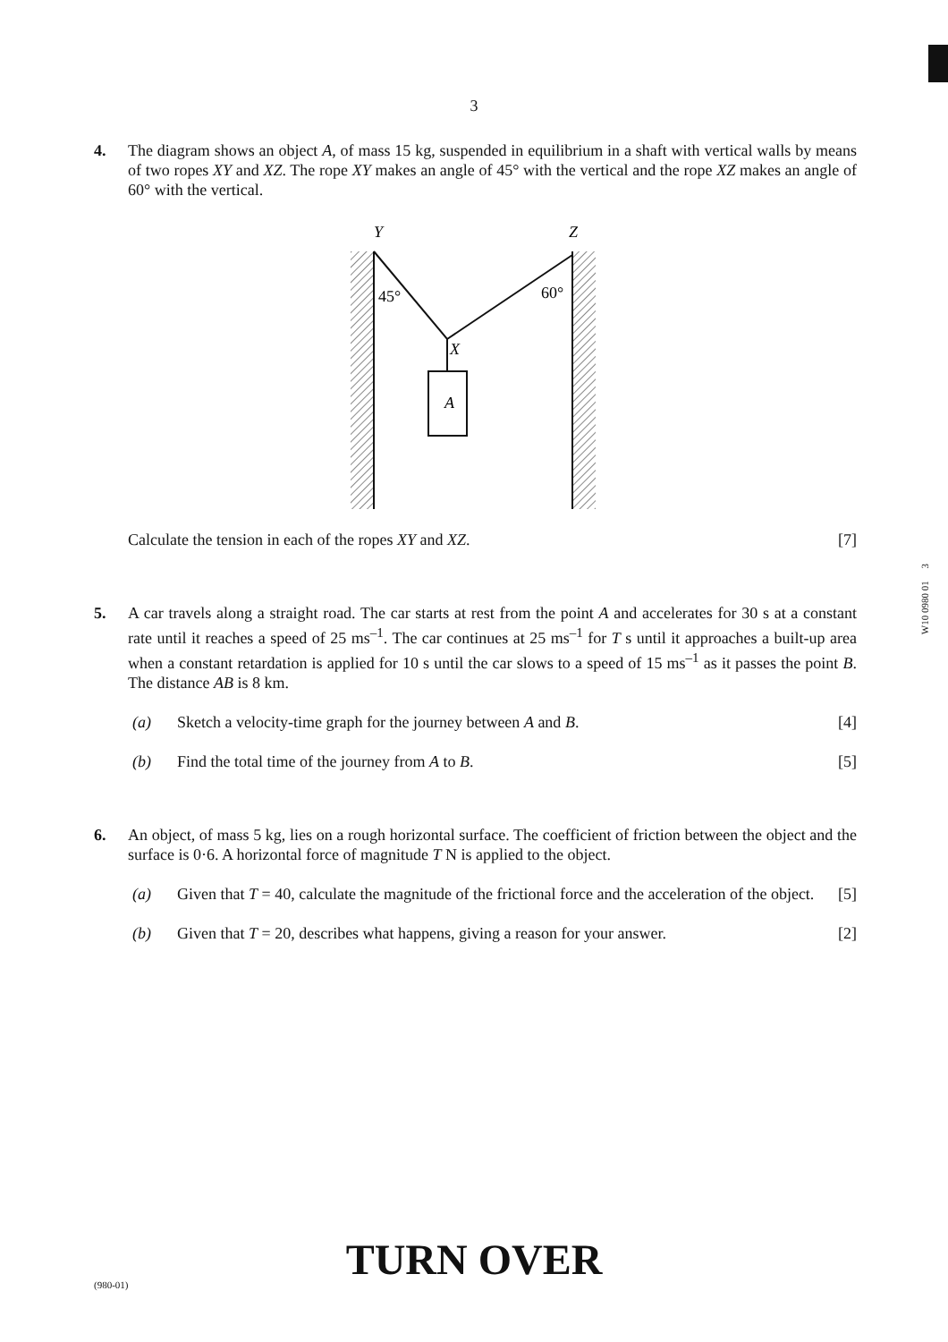3
4. The diagram shows an object A, of mass 15 kg, suspended in equilibrium in a shaft with vertical walls by means of two ropes XY and XZ. The rope XY makes an angle of 45° with the vertical and the rope XZ makes an angle of 60° with the vertical.
Y
Z
X
A
45°
60°
Calculate the tension in each of the ropes XY and XZ. [7]
W10 0980 01 3
5. A car travels along a straight road. The car starts at rest from the point A and accelerates for 30 s at a constant rate until it reaches a speed of 25 ms<sup>–1</sup>. The car continues at 25 ms<sup>–1</sup> for T s until it approaches a built-up area when a constant retardation is applied for 10 s until the car slows to a speed of 15 ms<sup>–1</sup> as it passes the point B. The distance AB is 8 km.
(a) Sketch a velocity-time graph for the journey between A and B. [4]
(b) Find the total time of the journey from A to B. [5]
6. An object, of mass 5 kg, lies on a rough horizontal surface. The coefficient of friction between the object and the surface is 0·6. A horizontal force of magnitude T N is applied to the object.
(a) Given that T = 40, calculate the magnitude of the frictional force and the acceleration of the object. [5]
(b) Given that T = 20, describes what happens, giving a reason for your answer. [2]
TURN OVER (980-01)